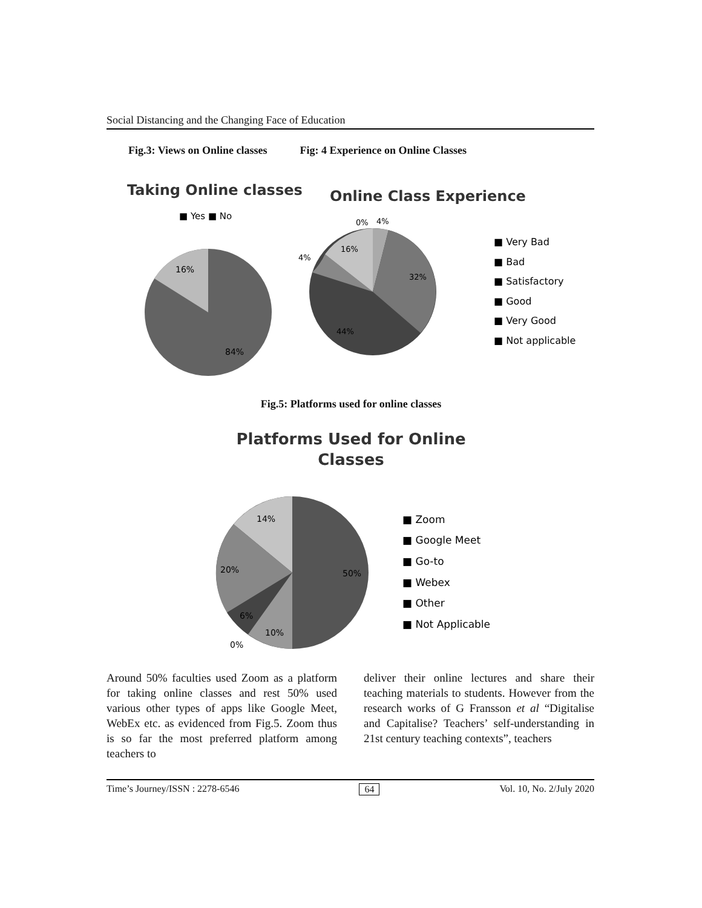Social Distancing and the Changing Face of Education
Fig.3: Views on Online classes Fig: 4 Experience on Online Classes
Taking Online classes
■ Yes ■ No
16%
84%
Online Class Experience
0%
4%
16%
4%
32%
44%
■ Very Bad
■ Bad
■ Satisfactory
■ Good
■ Very Good
■ Not applicable
Fig.5: Platforms used for online classes
Platforms Used for Online
Classes
14%
20%
50%
6%
10%
0%
■ Zoom
■ Google Meet
■ Go-to
■ Webex
■ Other
■ Not Applicable
Around 50% faculties used Zoom as a platform for taking online classes and rest 50% used various other types of apps like Google Meet, WebEx etc. as evidenced from Fig.5. Zoom thus is so far the most preferred platform among teachers to
deliver their online lectures and share their teaching materials to students. However from the research works of G Fransson et al “Digitalise and Capitalise? Teachers’ self-understanding in 21st century teaching contexts”, teachers
Time’s Journey/ISSN : 2278-6546 64 Vol. 10, No. 2/July 2020